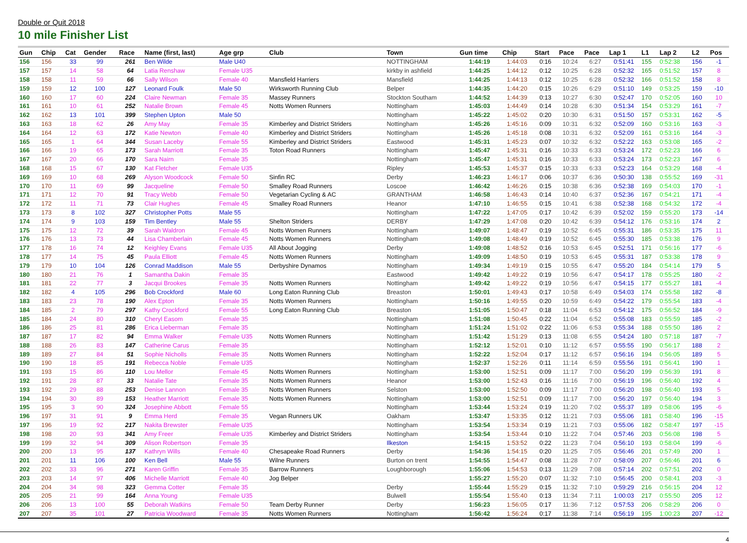Double or Quit 2018
10 mile Finisher List
| Gun | Chip | Cat | Gender | Race | Name (first, last) | Age grp | Club | Town | Gun time | Chip | Start | Pace | Pace | Lap 1 | L1 | Lap 2 | L2 | Pos |
| --- | --- | --- | --- | --- | --- | --- | --- | --- | --- | --- | --- | --- | --- | --- | --- | --- | --- | --- |
| 156 | 156 | 33 | 99 | 261 | Ben Wilde | Male U40 | | NOTTINGHAM | 1:44:19 | 1:44:03 | 0:16 | 10:24 | 6:27 | 0:51:41 | 155 | 0:52:38 | 156 | -1 |
| 157 | 157 | 14 | 58 | 64 | Latia Renshaw | Female U35 | | kirkby in ashfield | 1:44:25 | 1:44:12 | 0:12 | 10:25 | 6:28 | 0:52:32 | 165 | 0:51:52 | 157 | 8 |
| 158 | 158 | 11 | 59 | 66 | Sally Wilson | Female 40 | Mansfield Harriers | Mansfield | 1:44:25 | 1:44:13 | 0:12 | 10:25 | 6:28 | 0:52:32 | 166 | 0:51:52 | 158 | 8 |
| 159 | 159 | 12 | 100 | 127 | Leonard Foulk | Male 50 | Wirksworth Running Club | Belper | 1:44:35 | 1:44:20 | 0:15 | 10:26 | 6:29 | 0:51:10 | 149 | 0:53:25 | 159 | -10 |
| 160 | 160 | 17 | 60 | 224 | Claire Newman | Female 35 | Massey Runners | Stockton Southam | 1:44:52 | 1:44:39 | 0:13 | 10:27 | 6:30 | 0:52:47 | 170 | 0:52:05 | 160 | 10 |
| 161 | 161 | 10 | 61 | 252 | Natalie Brown | Female 45 | Notts Women Runners | Nottingham | 1:45:03 | 1:44:49 | 0:14 | 10:28 | 6:30 | 0:51:34 | 154 | 0:53:29 | 161 | -7 |
| 162 | 162 | 13 | 101 | 399 | Stephen Upton | Male 50 | | Nottingham | 1:45:22 | 1:45:02 | 0:20 | 10:30 | 6:31 | 0:51:50 | 157 | 0:53:31 | 162 | -5 |
| 163 | 163 | 18 | 62 | 26 | Amy May | Female 35 | Kimberley and District Striders | Nottingham | 1:45:26 | 1:45:16 | 0:09 | 10:31 | 6:32 | 0:52:09 | 160 | 0:53:16 | 163 | -3 |
| 164 | 164 | 12 | 63 | 172 | Katie Newton | Female 40 | Kimberley and District Striders | Nottingham | 1:45:26 | 1:45:18 | 0:08 | 10:31 | 6:32 | 0:52:09 | 161 | 0:53:16 | 164 | -3 |
| 165 | 165 | 1 | 64 | 344 | Susan Laceby | Female 55 | Kimberley and District Striders | Eastwood | 1:45:31 | 1:45:23 | 0:07 | 10:32 | 6:32 | 0:52:22 | 163 | 0:53:08 | 165 | -2 |
| 166 | 166 | 19 | 65 | 173 | Sarah Marriott | Female 35 | Toton Road Runners | Nottingham | 1:45:47 | 1:45:31 | 0:16 | 10:33 | 6:33 | 0:53:24 | 172 | 0:52:23 | 166 | 6 |
| 167 | 167 | 20 | 66 | 170 | Sara Nairn | Female 35 | | Nottingham | 1:45:47 | 1:45:31 | 0:16 | 10:33 | 6:33 | 0:53:24 | 173 | 0:52:23 | 167 | 6 |
| 168 | 168 | 15 | 67 | 130 | Kat Fletcher | Female U35 | | Ripley | 1:45:53 | 1:45:37 | 0:15 | 10:33 | 6:33 | 0:52:23 | 164 | 0:53:29 | 168 | -4 |
| 169 | 169 | 10 | 68 | 269 | Alyson Woodcock | Female 50 | Sinfin RC | Derby | 1:46:23 | 1:46:17 | 0:06 | 10:37 | 6:36 | 0:50:30 | 138 | 0:55:52 | 169 | -31 |
| 170 | 170 | 11 | 69 | 99 | Jacqueline | Female 50 | Smalley Road Runners | Loscoe | 1:46:42 | 1:46:26 | 0:15 | 10:38 | 6:36 | 0:52:38 | 169 | 0:54:03 | 170 | -1 |
| 171 | 171 | 12 | 70 | 91 | Tracy Webb | Female 50 | Vegetarian Cycling & AC | GRANTHAM | 1:46:58 | 1:46:43 | 0:14 | 10:40 | 6:37 | 0:52:36 | 167 | 0:54:21 | 171 | -4 |
| 172 | 172 | 11 | 71 | 73 | Clair Hughes | Female 45 | Smalley Road Runners | Heanor | 1:47:10 | 1:46:55 | 0:15 | 10:41 | 6:38 | 0:52:38 | 168 | 0:54:32 | 172 | -4 |
| 173 | 173 | 8 | 102 | 327 | Christopher Potts | Male 55 | | Nottingham | 1:47:22 | 1:47:05 | 0:17 | 10:42 | 6:39 | 0:52:02 | 159 | 0:55:20 | 173 | -14 |
| 174 | 174 | 9 | 103 | 159 | Tim Bentley | Male 55 | Shelton Striders | DERBY | 1:47:29 | 1:47:08 | 0:20 | 10:42 | 6:39 | 0:54:12 | 176 | 0:53:16 | 174 | 2 |
| 175 | 175 | 12 | 72 | 39 | Sarah Waldron | Female 45 | Notts Women Runners | Nottingham | 1:49:07 | 1:48:47 | 0:19 | 10:52 | 6:45 | 0:55:31 | 186 | 0:53:35 | 175 | 11 |
| 176 | 176 | 13 | 73 | 44 | Lisa Chamberlain | Female 45 | Notts Women Runners | Nottingham | 1:49:08 | 1:48:49 | 0:19 | 10:52 | 6:45 | 0:55:30 | 185 | 0:53:38 | 176 | 9 |
| 177 | 178 | 16 | 74 | 12 | Keighley Evans | Female U35 | All About Jogging | Derby | 1:49:08 | 1:48:52 | 0:16 | 10:53 | 6:45 | 0:52:51 | 171 | 0:56:16 | 177 | -6 |
| 178 | 177 | 14 | 75 | 45 | Paula Elliott | Female 45 | Notts Women Runners | Nottingham | 1:49:09 | 1:48:50 | 0:19 | 10:53 | 6:45 | 0:55:31 | 187 | 0:53:38 | 178 | 9 |
| 179 | 179 | 10 | 104 | 126 | Conrad Maddison | Male 55 | Derbyshire Dynamos | Nottingham | 1:49:34 | 1:49:19 | 0:15 | 10:55 | 6:47 | 0:55:20 | 184 | 0:54:14 | 179 | 5 |
| 180 | 180 | 21 | 76 | 1 | Samantha Dakin | Female 35 | | Eastwood | 1:49:42 | 1:49:22 | 0:19 | 10:56 | 6:47 | 0:54:17 | 178 | 0:55:25 | 180 | -2 |
| 181 | 181 | 22 | 77 | 3 | Jacqui Brookes | Female 35 | Notts Women Runners | Nottingham | 1:49:42 | 1:49:22 | 0:19 | 10:56 | 6:47 | 0:54:15 | 177 | 0:55:27 | 181 | -4 |
| 182 | 182 | 4 | 105 | 296 | Bob Crockford | Male 60 | Long Eaton Running Club | Breaston | 1:50:01 | 1:49:43 | 0:17 | 10:58 | 6:49 | 0:54:03 | 174 | 0:55:58 | 182 | -8 |
| 183 | 183 | 23 | 78 | 190 | Alex Epton | Female 35 | Notts Women Runners | Nottingham | 1:50:16 | 1:49:55 | 0:20 | 10:59 | 6:49 | 0:54:22 | 179 | 0:55:54 | 183 | -4 |
| 184 | 185 | 2 | 79 | 297 | Kathy Crockford | Female 55 | Long Eaton Running Club | Breaston | 1:51:05 | 1:50:47 | 0:18 | 11:04 | 6:53 | 0:54:12 | 175 | 0:56:52 | 184 | -9 |
| 185 | 184 | 24 | 80 | 310 | Cheryl Easom | Female 35 | | Nottingham | 1:51:08 | 1:50:45 | 0:22 | 11:04 | 6:52 | 0:55:08 | 183 | 0:55:59 | 185 | -2 |
| 186 | 186 | 25 | 81 | 286 | Erica Lieberman | Female 35 | | Nottingham | 1:51:24 | 1:51:02 | 0:22 | 11:06 | 6:53 | 0:55:34 | 188 | 0:55:50 | 186 | 2 |
| 187 | 187 | 17 | 82 | 94 | Emma Walker | Female U35 | Notts Women Runners | Nottingham | 1:51:42 | 1:51:29 | 0:13 | 11:08 | 6:55 | 0:54:24 | 180 | 0:57:18 | 187 | -7 |
| 188 | 188 | 26 | 83 | 147 | Catherine Carus | Female 35 | | Nottingham | 1:52:12 | 1:52:01 | 0:10 | 11:12 | 6:57 | 0:55:55 | 190 | 0:56:17 | 188 | 2 |
| 189 | 189 | 27 | 84 | 51 | Sophie Nicholls | Female 35 | Notts Women Runners | Nottingham | 1:52:22 | 1:52:04 | 0:17 | 11:12 | 6:57 | 0:56:16 | 194 | 0:56:05 | 189 | 5 |
| 190 | 190 | 18 | 85 | 191 | Rebecca Noble | Female U35 | | Nottingham | 1:52:37 | 1:52:26 | 0:11 | 11:14 | 6:59 | 0:55:56 | 191 | 0:56:41 | 190 | 1 |
| 191 | 193 | 15 | 86 | 110 | Lou Mellor | Female 45 | Notts Women Runners | Nottingham | 1:53:00 | 1:52:51 | 0:09 | 11:17 | 7:00 | 0:56:20 | 199 | 0:56:39 | 191 | 8 |
| 192 | 191 | 28 | 87 | 33 | Natalie Tate | Female 35 | Notts Women Runners | Heanor | 1:53:00 | 1:52:43 | 0:16 | 11:16 | 7:00 | 0:56:19 | 196 | 0:56:40 | 192 | 4 |
| 193 | 192 | 29 | 88 | 253 | Denise Lannon | Female 35 | Notts Women Runners | Selston | 1:53:00 | 1:52:50 | 0:09 | 11:17 | 7:00 | 0:56:20 | 198 | 0:56:40 | 193 | 5 |
| 194 | 194 | 30 | 89 | 153 | Heather Marriott | Female 35 | Notts Women Runners | Nottingham | 1:53:00 | 1:52:51 | 0:09 | 11:17 | 7:00 | 0:56:20 | 197 | 0:56:40 | 194 | 3 |
| 195 | 195 | 3 | 90 | 324 | Josephine Abbott | Female 55 | | Nottingham | 1:53:44 | 1:53:24 | 0:19 | 11:20 | 7:02 | 0:55:37 | 189 | 0:58:06 | 195 | -6 |
| 196 | 197 | 31 | 91 | 9 | Emma Herd | Female 35 | Vegan Runners UK | Oakham | 1:53:47 | 1:53:35 | 0:12 | 11:21 | 7:03 | 0:55:06 | 181 | 0:58:40 | 196 | -15 |
| 197 | 196 | 19 | 92 | 217 | Nakita Brewster | Female U35 | | Nottingham | 1:53:54 | 1:53:34 | 0:19 | 11:21 | 7:03 | 0:55:06 | 182 | 0:58:47 | 197 | -15 |
| 198 | 198 | 20 | 93 | 341 | Amy Freer | Female U35 | Kimberley and District Striders | Nottingham | 1:53:54 | 1:53:44 | 0:10 | 11:22 | 7:04 | 0:57:46 | 203 | 0:56:08 | 198 | 5 |
| 199 | 199 | 32 | 94 | 309 | Alison Robertson | Female 35 | | Ilkeston | 1:54:15 | 1:53:52 | 0:22 | 11:23 | 7:04 | 0:56:10 | 193 | 0:58:04 | 199 | -6 |
| 200 | 200 | 13 | 95 | 137 | Kathryn Wills | Female 40 | Chesapeake Road Runners | Derby | 1:54:36 | 1:54:15 | 0:20 | 11:25 | 7:05 | 0:56:46 | 201 | 0:57:49 | 200 | 1 |
| 201 | 201 | 11 | 106 | 100 | Ken Bell | Male 55 | Wilne Runners | Burton on trent | 1:54:55 | 1:54:47 | 0:08 | 11:28 | 7:07 | 0:58:09 | 207 | 0:56:46 | 201 | 6 |
| 202 | 202 | 33 | 96 | 271 | Karen Griffin | Female 35 | Barrow Runners | Loughborough | 1:55:06 | 1:54:53 | 0:13 | 11:29 | 7:08 | 0:57:14 | 202 | 0:57:51 | 202 | 0 |
| 203 | 203 | 14 | 97 | 406 | Michelle Marriott | Female 40 | Jog Belper | | 1:55:27 | 1:55:20 | 0:07 | 11:32 | 7:10 | 0:56:45 | 200 | 0:58:41 | 203 | -3 |
| 204 | 204 | 34 | 98 | 323 | Gemma Cotter | Female 35 | | Derby | 1:55:44 | 1:55:29 | 0:15 | 11:32 | 7:10 | 0:59:29 | 216 | 0:56:15 | 204 | 12 |
| 205 | 205 | 21 | 99 | 164 | Anna Young | Female U35 | | Bulwell | 1:55:54 | 1:55:40 | 0:13 | 11:34 | 7:11 | 1:00:03 | 217 | 0:55:50 | 205 | 12 |
| 206 | 206 | 13 | 100 | 55 | Deborah Watkins | Female 50 | Team Derby Runner | Derby | 1:56:23 | 1:56:05 | 0:17 | 11:36 | 7:12 | 0:57:53 | 206 | 0:58:29 | 206 | 0 |
| 207 | 207 | 35 | 101 | 27 | Patricia Woodward | Female 35 | Notts Women Runners | Nottingham | 1:56:42 | 1:56:24 | 0:17 | 11:38 | 7:14 | 0:56:19 | 195 | 1:00:23 | 207 | -12 |
4